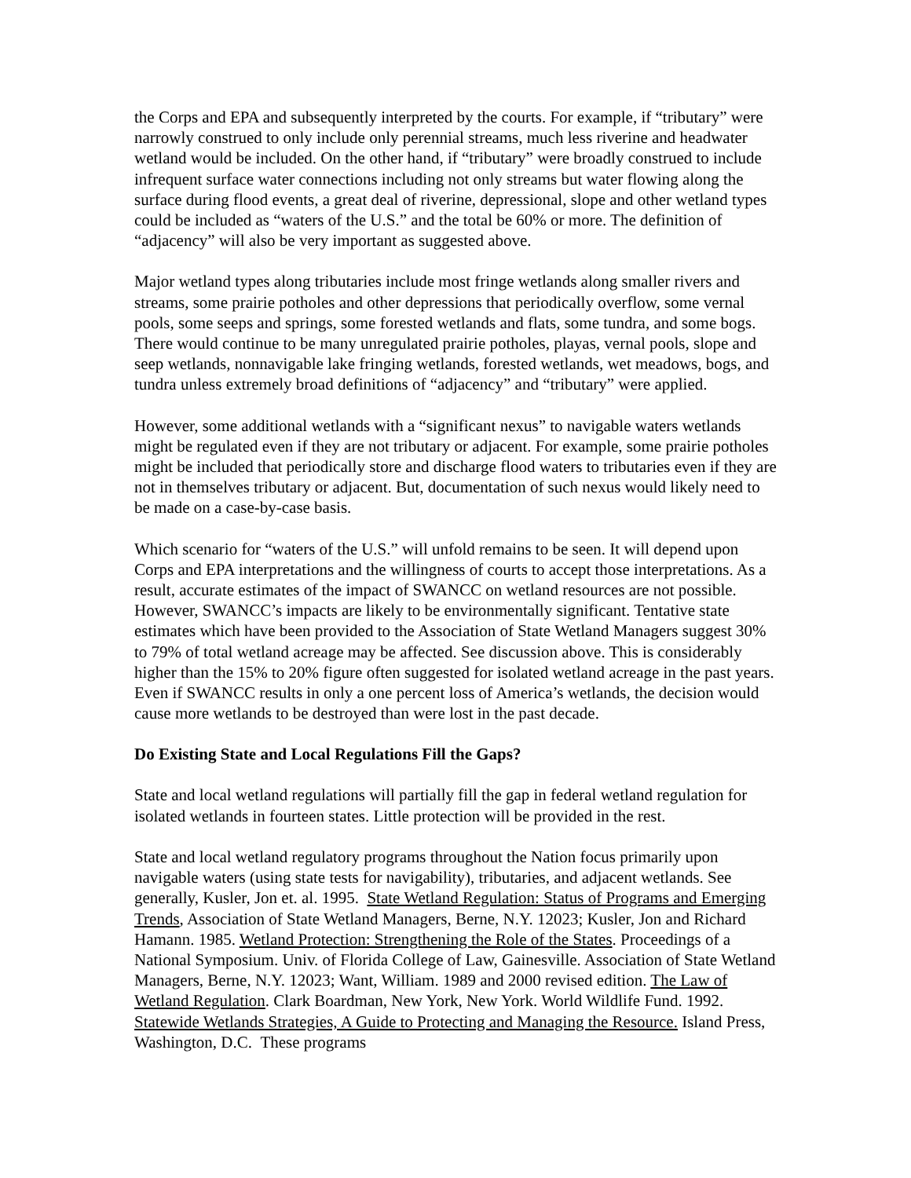the Corps and EPA and subsequently interpreted by the courts. For example, if “tributary” were narrowly construed to only include only perennial streams, much less riverine and headwater wetland would be included. On the other hand, if “tributary” were broadly construed to include infrequent surface water connections including not only streams but water flowing along the surface during flood events, a great deal of riverine, depressional, slope and other wetland types could be included as “waters of the U.S.” and the total be 60% or more. The definition of “adjacency” will also be very important as suggested above.
Major wetland types along tributaries include most fringe wetlands along smaller rivers and streams, some prairie potholes and other depressions that periodically overflow, some vernal pools, some seeps and springs, some forested wetlands and flats, some tundra, and some bogs. There would continue to be many unregulated prairie potholes, playas, vernal pools, slope and seep wetlands, nonnavigable lake fringing wetlands, forested wetlands, wet meadows, bogs, and tundra unless extremely broad definitions of “adjacency” and “tributary” were applied.
However, some additional wetlands with a “significant nexus” to navigable waters wetlands might be regulated even if they are not tributary or adjacent. For example, some prairie potholes might be included that periodically store and discharge flood waters to tributaries even if they are not in themselves tributary or adjacent. But, documentation of such nexus would likely need to be made on a case-by-case basis.
Which scenario for “waters of the U.S.” will unfold remains to be seen. It will depend upon Corps and EPA interpretations and the willingness of courts to accept those interpretations. As a result, accurate estimates of the impact of SWANCC on wetland resources are not possible. However, SWANCC’s impacts are likely to be environmentally significant. Tentative state estimates which have been provided to the Association of State Wetland Managers suggest 30% to 79% of total wetland acreage may be affected. See discussion above. This is considerably higher than the 15% to 20% figure often suggested for isolated wetland acreage in the past years. Even if SWANCC results in only a one percent loss of America’s wetlands, the decision would cause more wetlands to be destroyed than were lost in the past decade.
Do Existing State and Local Regulations Fill the Gaps?
State and local wetland regulations will partially fill the gap in federal wetland regulation for isolated wetlands in fourteen states. Little protection will be provided in the rest.
State and local wetland regulatory programs throughout the Nation focus primarily upon navigable waters (using state tests for navigability), tributaries, and adjacent wetlands. See generally, Kusler, Jon et. al. 1995. State Wetland Regulation: Status of Programs and Emerging Trends, Association of State Wetland Managers, Berne, N.Y. 12023; Kusler, Jon and Richard Hamann. 1985. Wetland Protection: Strengthening the Role of the States. Proceedings of a National Symposium. Univ. of Florida College of Law, Gainesville. Association of State Wetland Managers, Berne, N.Y. 12023; Want, William. 1989 and 2000 revised edition. The Law of Wetland Regulation. Clark Boardman, New York, New York. World Wildlife Fund. 1992. Statewide Wetlands Strategies, A Guide to Protecting and Managing the Resource. Island Press, Washington, D.C. These programs